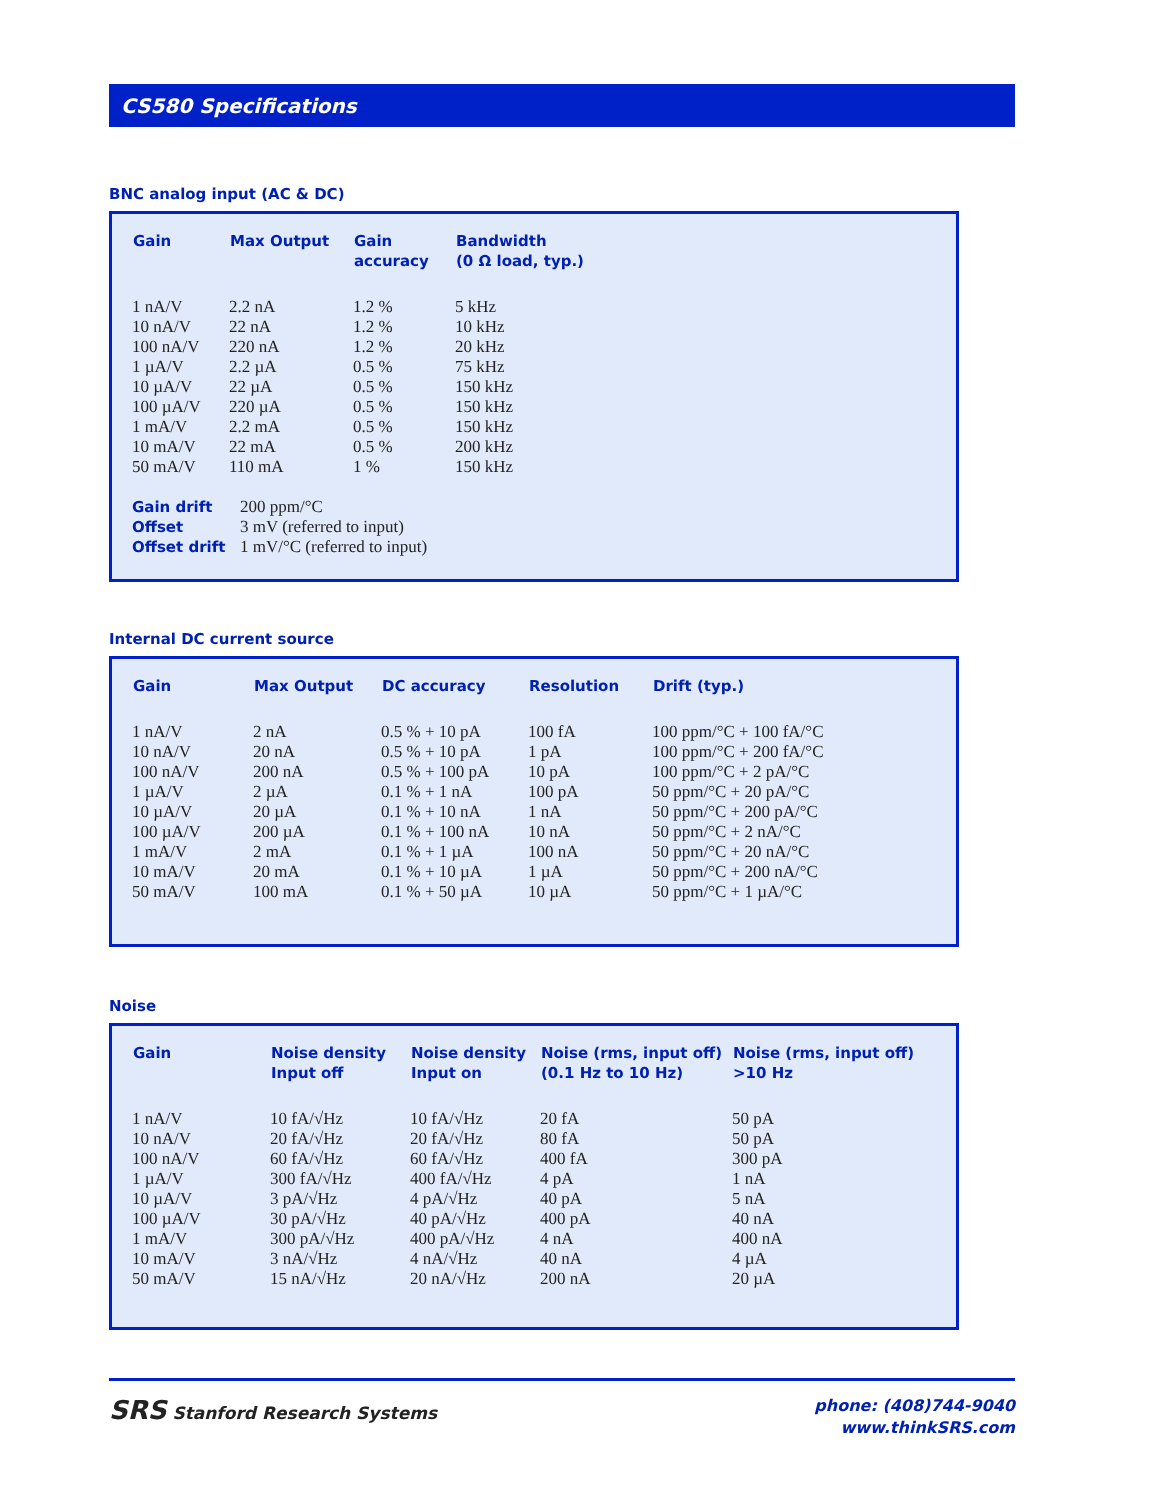CS580 Specifications
BNC analog input (AC & DC)
| Gain | Max Output | Gain accuracy | Bandwidth (0 Ω load, typ.) |
| --- | --- | --- | --- |
| 1 nA/V | 2.2 nA | 1.2 % | 5 kHz |
| 10 nA/V | 22 nA | 1.2 % | 10 kHz |
| 100 nA/V | 220 nA | 1.2 % | 20 kHz |
| 1 µA/V | 2.2 µA | 0.5 % | 75 kHz |
| 10 µA/V | 22 µA | 0.5 % | 150 kHz |
| 100 µA/V | 220 µA | 0.5 % | 150 kHz |
| 1 mA/V | 2.2 mA | 0.5 % | 150 kHz |
| 10 mA/V | 22 mA | 0.5 % | 200 kHz |
| 50 mA/V | 110 mA | 1 % | 150 kHz |
| Gain drift | 200 ppm/°C |
| Offset | 3 mV (referred to input) |
| Offset drift | 1 mV/°C (referred to input) |
Internal DC current source
| Gain | Max Output | DC accuracy | Resolution | Drift (typ.) |
| --- | --- | --- | --- | --- |
| 1 nA/V | 2 nA | 0.5 % + 10 pA | 100 fA | 100 ppm/°C + 100 fA/°C |
| 10 nA/V | 20 nA | 0.5 % + 10 pA | 1 pA | 100 ppm/°C + 200 fA/°C |
| 100 nA/V | 200 nA | 0.5 % + 100 pA | 10 pA | 100 ppm/°C + 2 pA/°C |
| 1 µA/V | 2 µA | 0.1 % + 1 nA | 100 pA | 50 ppm/°C + 20 pA/°C |
| 10 µA/V | 20 µA | 0.1 % + 10 nA | 1 nA | 50 ppm/°C + 200 pA/°C |
| 100 µA/V | 200 µA | 0.1 % + 100 nA | 10 nA | 50 ppm/°C + 2 nA/°C |
| 1 mA/V | 2 mA | 0.1 % + 1 µA | 100 nA | 50 ppm/°C + 20 nA/°C |
| 10 mA/V | 20 mA | 0.1 % + 10 µA | 1 µA | 50 ppm/°C + 200 nA/°C |
| 50 mA/V | 100 mA | 0.1 % + 50 µA | 10 µA | 50 ppm/°C + 1 µA/°C |
Noise
| Gain | Noise density Input off | Noise density Input on | Noise (rms, input off) (0.1 Hz to 10 Hz) | Noise (rms, input off) >10 Hz |
| --- | --- | --- | --- | --- |
| 1 nA/V | 10 fA/√Hz | 10 fA/√Hz | 20 fA | 50 pA |
| 10 nA/V | 20 fA/√Hz | 20 fA/√Hz | 80 fA | 50 pA |
| 100 nA/V | 60 fA/√Hz | 60 fA/√Hz | 400 fA | 300 pA |
| 1 µA/V | 300 fA/√Hz | 400 fA/√Hz | 4 pA | 1 nA |
| 10 µA/V | 3 pA/√Hz | 4 pA/√Hz | 40 pA | 5 nA |
| 100 µA/V | 30 pA/√Hz | 40 pA/√Hz | 400 pA | 40 nA |
| 1 mA/V | 300 pA/√Hz | 400 pA/√Hz | 4 nA | 400 nA |
| 10 mA/V | 3 nA/√Hz | 4 nA/√Hz | 40 nA | 4 µA |
| 50 mA/V | 15 nA/√Hz | 20 nA/√Hz | 200 nA | 20 µA |
SRS Stanford Research Systems
phone: (408)744-9040
www.thinkSRS.com